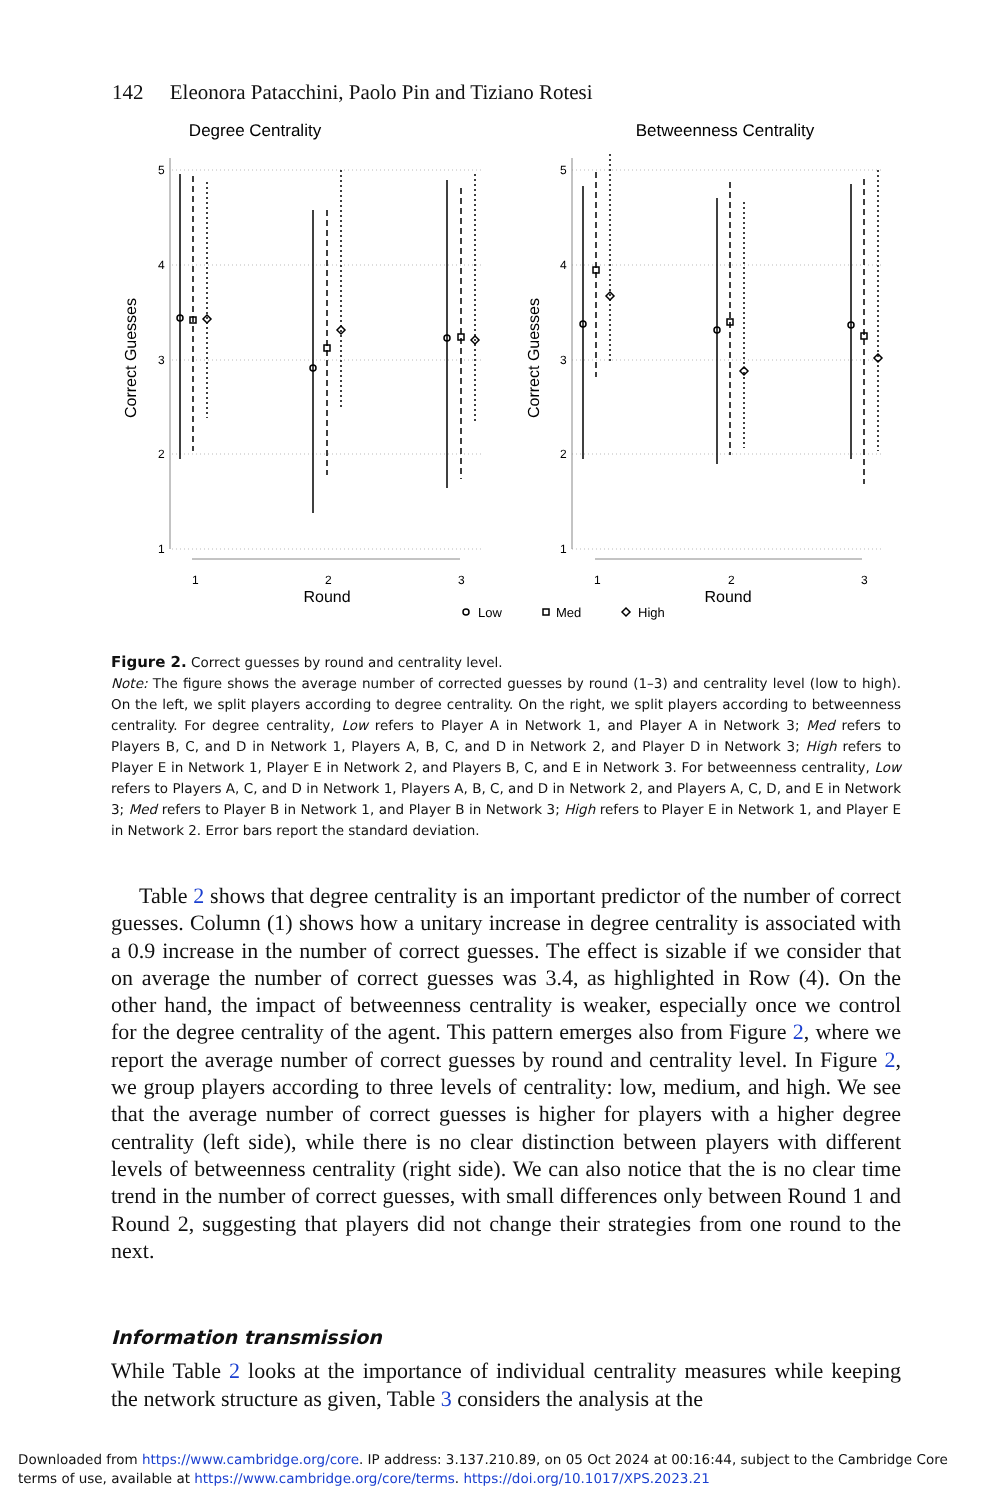142 Eleonora Patacchini, Paolo Pin and Tiziano Rotesi
Degree Centrality
Betweenness Centrality
5
4
3
2
1
5
4
3
2
1
1
2
3
1
2
3
Round
Round
Correct Guesses
Correct Guesses
Low
Med
High
Figure 2. Correct guesses by round and centrality level.
Note: The figure shows the average number of corrected guesses by round (1–3) and centrality level (low to high). On the left, we split players according to degree centrality. On the right, we split players according to betweenness centrality. For degree centrality, Low refers to Player A in Network 1, and Player A in Network 3; Med refers to Players B, C, and D in Network 1, Players A, B, C, and D in Network 2, and Player D in Network 3; High refers to Player E in Network 1, Player E in Network 2, and Players B, C, and E in Network 3. For betweenness centrality, Low refers to Players A, C, and D in Network 1, Players A, B, C, and D in Network 2, and Players A, C, D, and E in Network 3; Med refers to Player B in Network 1, and Player B in Network 3; High refers to Player E in Network 1, and Player E in Network 2. Error bars report the standard deviation.
Table 2 shows that degree centrality is an important predictor of the number of correct guesses. Column (1) shows how a unitary increase in degree centrality is associated with a 0.9 increase in the number of correct guesses. The effect is sizable if we consider that on average the number of correct guesses was 3.4, as highlighted in Row (4). On the other hand, the impact of betweenness centrality is weaker, especially once we control for the degree centrality of the agent. This pattern emerges also from Figure 2, where we report the average number of correct guesses by round and centrality level. In Figure 2, we group players according to three levels of centrality: low, medium, and high. We see that the average number of correct guesses is higher for players with a higher degree centrality (left side), while there is no clear distinction between players with different levels of betweenness centrality (right side). We can also notice that the is no clear time trend in the number of correct guesses, with small differences only between Round 1 and Round 2, suggesting that players did not change their strategies from one round to the next.
Information transmission
While Table 2 looks at the importance of individual centrality measures while keeping the network structure as given, Table 3 considers the analysis at the
Downloaded from https://www.cambridge.org/core. IP address: 3.137.210.89, on 05 Oct 2024 at 00:16:44, subject to the Cambridge Core terms of use, available at https://www.cambridge.org/core/terms. https://doi.org/10.1017/XPS.2023.21